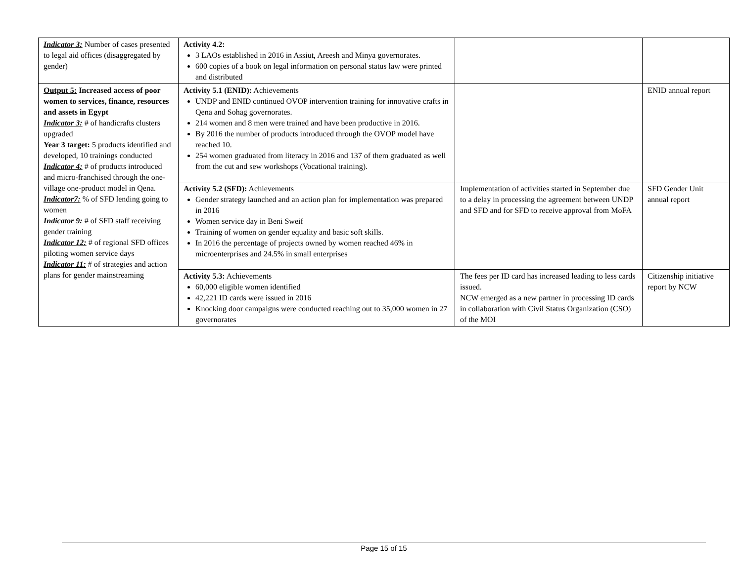| Indicator 3: Number of cases presented to legal aid offices (disaggregated by gender) | Activity 4.2: 3 LAOs established in 2016 in Assiut, Areesh and Minya governorates. 600 copies of a book on legal information on personal status law were printed and distributed | | |
| Output 5: Increased access of poor women to services, finance, resources and assets in Egypt Indicator 3: # of handicrafts clusters upgraded Year 3 target: 5 products identified and developed, 10 trainings conducted Indicator 4: # of products introduced and micro-franchised through the one-village one-product model in Qena. Indicator7: % of SFD lending going to women Indicator 9: # of SFD staff receiving gender training Indicator 12: # of regional SFD offices piloting women service days Indicator 11: # of strategies and action plans for gender mainstreaming | Activity 5.1 (ENID): Achievements UNDP and ENID continued OVOP intervention training for innovative crafts in Qena and Sohag governorates. 214 women and 8 men were trained and have been productive in 2016. By 2016 the number of products introduced through the OVOP model have reached 10. 254 women graduated from literacy in 2016 and 137 of them graduated as well from the cut and sew workshops (Vocational training). | | ENID annual report |
| | Activity 5.2 (SFD): Achievements Gender strategy launched and an action plan for implementation was prepared in 2016 Women service day in Beni Sweif Training of women on gender equality and basic soft skills. In 2016 the percentage of projects owned by women reached 46% in microenterprises and 24.5% in small enterprises | Implementation of activities started in September due to a delay in processing the agreement between UNDP and SFD and for SFD to receive approval from MoFA | SFD Gender Unit annual report |
| | Activity 5.3: Achievements 60,000 eligible women identified 42,221 ID cards were issued in 2016 Knocking door campaigns were conducted reaching out to 35,000 women in 27 governorates | The fees per ID card has increased leading to less cards issued. NCW emerged as a new partner in processing ID cards in collaboration with Civil Status Organization (CSO) of the MOI | Citizenship initiative report by NCW |
Page 15 of 15